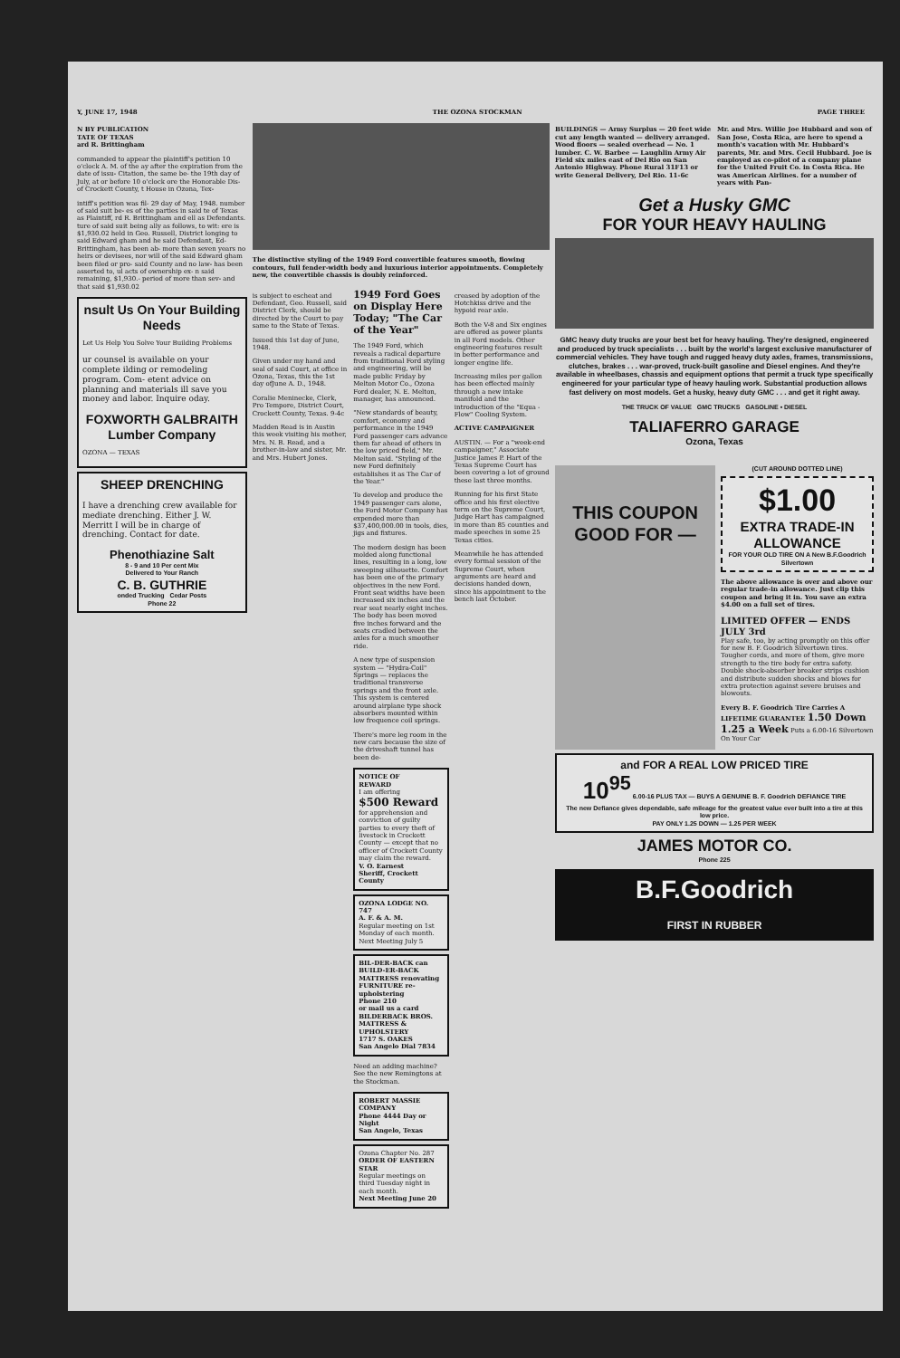Y, JUNE 17, 1948 THE OZONA STOCKMAN PAGE THREE
N BY PUBLICATION
TATE OF TEXAS
ard R. Brittingham
commanded to appear the plaintiff's petition 10 o'clock A. M. of the ay after the expiration from the date of issu- Citation, the same be- the 19th day of July, at or before 10 o'clock ore the Honorable Dis- of Crockett County, t House in Ozona, Tex-
intiff's petition was fil- 29 day of May, 1948. number of said suit be- es of the parties in said te of Texas as Plaintiff, rd R. Brittingham and ell as Defendants. ture of said suit being ally as follows, to wit: ere is $1,930.02 held in Geo. Russell, District longing to said Edward gham and he said Defendant, Ed- Brittingham, has been ab- more than seven years no heirs or devisees, nor will of the said Edward gham been filed or pro- said County and no law- has been asserted to, ul acts of ownership ex- n said remaining, $1,930.- period of more than sev- and that said $1,930.02
nsult Us On Your Building Needs
Let Us Help You Solve Your Building Problems
ur counsel is available on your complete ilding or remodeling program. Com- etent advice on planning and materials ill save you money and labor. Inquire oday.
FOXWORTH GALBRAITH
Lumber Company
OZONA — TEXAS
SHEEP DRENCHING
I have a drenching crew available for mediate drenching. Either J. W. Merritt I will be in charge of drenching. Contact for date.
Phenothiazine Salt
8 - 9 and 10 Per cent Mix
Delivered to Your Ranch
C. B. GUTHRIE
onded Trucking Cedar Posts
Phone 22
The distinctive styling of the 1949 Ford convertible features smooth, flowing contours, full fender-width body and luxurious interior appointments. Completely new, the convertible chassis is doubly reinforced.
is subject to escheat and Defendant, Geo. Russell, said District Clerk, should be directed by the Court to pay same to the State of Texas.
Issued this 1st day of June, 1948.
Given under my hand and seal of said Court, at office in Ozona, Texas, this the 1st day ofJune A. D., 1948.
Coralie Meninecke, Clerk, Pro Tempore, District Court, Crockett County, Texas. 9-4c
Madden Read is in Austin this week visiting his mother, Mrs. N. B. Read, and a brother-in-law and sister, Mr. and Mrs. Hubert Jones.
1949 Ford Goes on Display Here Today; "The Car of the Year"
The 1949 Ford, which reveals a radical departure from traditional Ford styling and engineering, will be made public Friday by Melton Motor Co., Ozona Ford dealer, N. E. Melton, manager, has announced.
"New standards of beauty, comfort, economy and performance in the 1949 Ford passenger cars advance them far ahead of others in the low priced field," Mr. Melton said. "Styling of the new Ford definitely establishes it as The Car of the Year."
To develop and produce the 1949 passenger cars alone, the Ford Motor Company has expended more than $37,400,000.00 in tools, dies, jigs and fixtures.
The modern design has been molded along functional lines, resulting in a long, low sweeping silhouette. Comfort has been one of the primary objectives in the new Ford. Front seat widths have been increased six inches and the rear seat nearly eight inches. The body has been moved five inches forward and the seats cradled between the axles for a much smoother ride.
A new type of suspension system — "Hydra-Coil" Springs — replaces the traditional transverse springs and the front axle. This system is centered around airplane type shock absorbers mounted within low frequence coil springs.
There's more leg room in the new cars because the size of the driveshaft tunnel has been de-
NOTICE OF
REWARD
I am offering
$500 Reward
for apprehension and conviction of guilty parties to every theft of livestock in Crockett County — except that no officer of Crockett County may claim the reward.
V. O. Earnest
Sheriff, Crockett County
OZONA LODGE NO. 747
A. F. & A. M.
Regular meeting on 1st Monday of each month.
Next Meeting July 5
BIL-DER-BACK can BUILD-ER-BACK
MATTRESS renovating
FURNITURE re-upholstering
Phone 210
or mail us a card
BILDERBACK BROS.
MATTRESS & UPHOLSTERY
1717 S. OAKES
San Angelo Dial 7834
Need an adding machine? See the new Remingtons at the Stockman.
ROBERT MASSIE COMPANY
Phone 4444 Day or Night
San Angelo, Texas
Ozona Chapter No. 287
ORDER OF EASTERN STAR
Regular meetings on third Tuesday night in each month.
Next Meeting June 20
creased by adoption of the Hotchkiss drive and the hypoid rear axle.
Both the V-8 and Six engines are offered as power plants in all Ford models. Other engineering features result in better performance and longer engine life.
Increasing miles per gallon has been effected mainly through a new intake manifold and the introduction of the "Equa - Flow" Cooling System.
ACTIVE CAMPAIGNER
AUSTIN. — For a "week-end campaigner," Associate Justice James P. Hart of the Texas Supreme Court has been covering a lot of ground these last three months.
Running for his first State office and his first elective term on the Supreme Court, Judge Hart has campaigned in more than 85 counties and made speeches in some 25 Texas cities.
Meanwhile he has attended every formal session of the Supreme Court, when arguments are heard and decisions handed down, since his appointment to the bench last October.
BUILDINGS — Army Surplus — 20 feet wide cut any length wanted — delivery arranged. Wood floors — sealed overhead — No. 1 lumber. C. W. Barbee — Laughlin Army Air Field six miles east of Del Rio on San Antonio Highway. Phone Rural 31F13 or write General Delivery, Del Rio. 11-6c
Mr. and Mrs. Willie Joe Hubbard and son of San Jose, Costa Rica, are here to spend a month's vacation with Mr. Hubbard's parents, Mr. and Mrs. Cecil Hubbard. Joe is employed as co-pilot of a company plane for the United Fruit Co. in Costa Rica. He was American Airlines. for a number of years with Pan-
Get a Husky GMC
FOR YOUR HEAVY HAULING
GMC heavy duty trucks are your best bet for heavy hauling. They're designed, engineered and produced by truck specialists . . . built by the world's largest exclusive manufacturer of commercial vehicles. They have tough and rugged heavy duty axles, frames, transmissions, clutches, brakes . . . war-proved, truck-built gasoline and Diesel engines. And they're available in wheelbases, chassis and equipment options that permit a truck type specifically engineered for your particular type of heavy hauling work. Substantial production allows fast delivery on most models. Get a husky, heavy duty GMC . . . and get it right away.
THE TRUCK OF VALUE GMC TRUCKS GASOLINE • DIESEL
TALIAFERRO GARAGE
Ozona, Texas
THIS COUPON GOOD FOR —
(CUT AROUND DOTTED LINE)
$1.00
EXTRA TRADE-IN ALLOWANCE
FOR YOUR OLD TIRE ON A New B.F.Goodrich Silvertown
The above allowance is over and above our regular trade-in allowance. Just clip this coupon and bring it in. You save an extra $4.00 on a full set of tires.
LIMITED OFFER — ENDS JULY 3rd
Play safe, too, by acting promptly on this offer for new B. F. Goodrich Silvertown tires. Tougher cords, and more of them, give more strength to the tire body for extra safety. Double shock-absorber breaker strips cushion and distribute sudden shocks and blows for extra protection against severe bruises and blowouts.
Every B. F. Goodrich Tire Carries A LIFETIME GUARANTEE 1.50 Down 1.25 a Week Puts a 6.00-16 Silvertown On Your Car
and FOR A REAL LOW PRICED TIRE
10<sup>95</sup> 6.00-16 PLUS TAX — BUYS A GENUINE B. F. Goodrich DEFIANCE TIRE
The new Defiance gives dependable, safe mileage for the greatest value ever built into a tire at this low price.
PAY ONLY 1.25 DOWN — 1.25 PER WEEK
JAMES MOTOR CO.
Phone 225
B.F.Goodrich
FIRST IN RUBBER